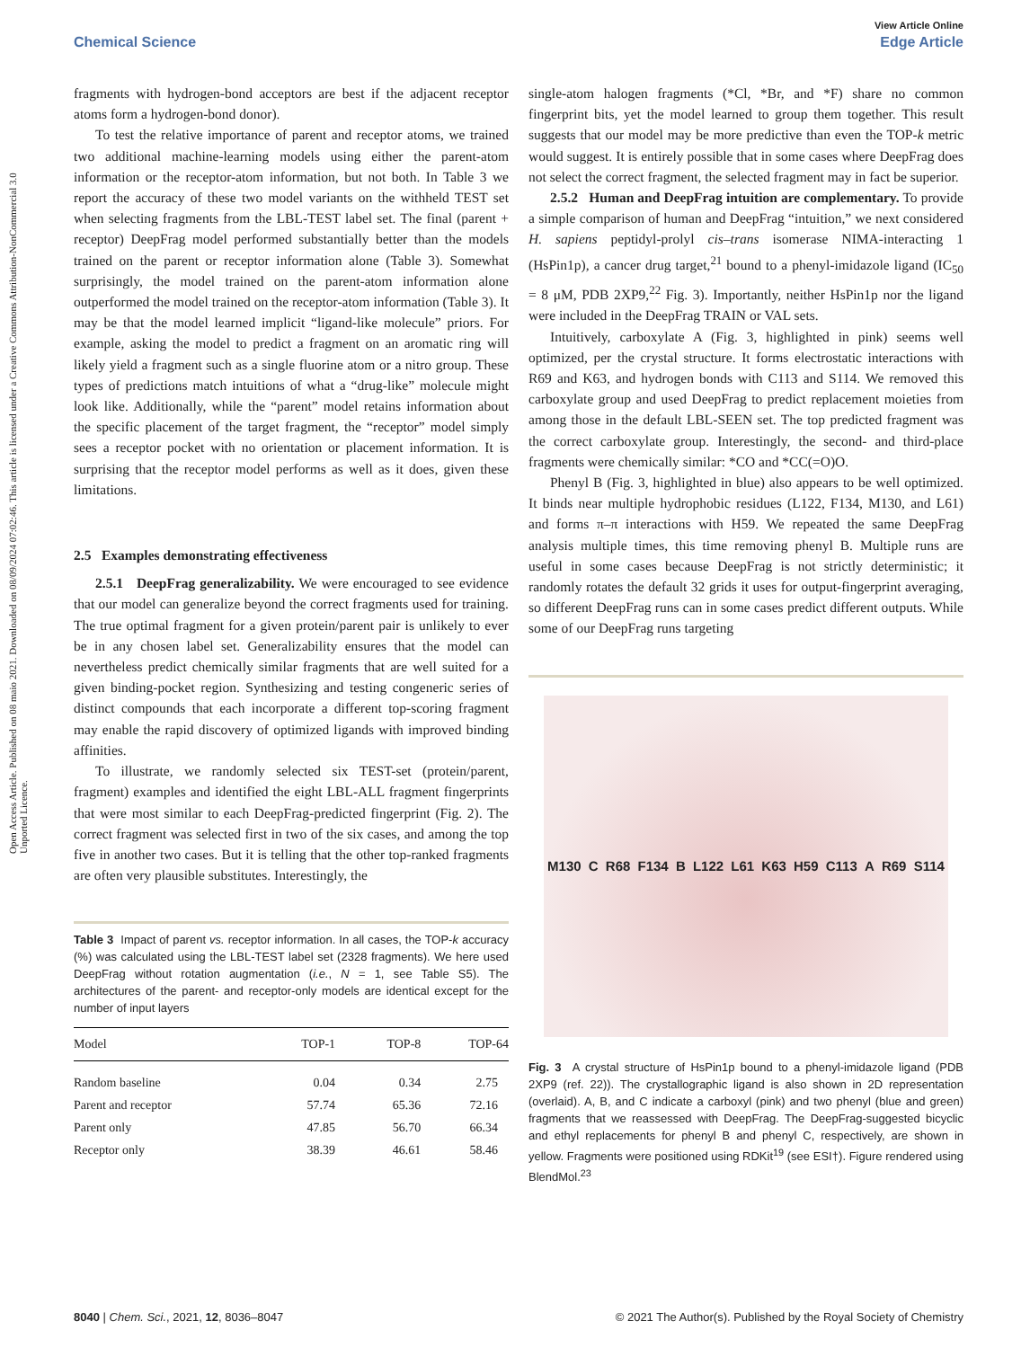View Article Online
Chemical Science Edge Article
Open Access Article. Published on 08 maio 2021. Downloaded on 08/09/2024 07:02:46. This article is licensed under a Creative Commons Attribution-NonCommercial 3.0 Unported Licence.
fragments with hydrogen-bond acceptors are best if the adjacent receptor atoms form a hydrogen-bond donor).
To test the relative importance of parent and receptor atoms, we trained two additional machine-learning models using either the parent-atom information or the receptor-atom information, but not both. In Table 3 we report the accuracy of these two model variants on the withheld TEST set when selecting fragments from the LBL-TEST label set. The final (parent + receptor) DeepFrag model performed substantially better than the models trained on the parent or receptor information alone (Table 3). Somewhat surprisingly, the model trained on the parent-atom information alone outperformed the model trained on the receptor-atom information (Table 3). It may be that the model learned implicit “ligand-like molecule” priors. For example, asking the model to predict a fragment on an aromatic ring will likely yield a fragment such as a single fluorine atom or a nitro group. These types of predictions match intuitions of what a “drug-like” molecule might look like. Additionally, while the “parent” model retains information about the specific placement of the target fragment, the “receptor” model simply sees a receptor pocket with no orientation or placement information. It is surprising that the receptor model performs as well as it does, given these limitations.
2.5 Examples demonstrating effectiveness
2.5.1 DeepFrag generalizability. We were encouraged to see evidence that our model can generalize beyond the correct fragments used for training. The true optimal fragment for a given protein/parent pair is unlikely to ever be in any chosen label set. Generalizability ensures that the model can nevertheless predict chemically similar fragments that are well suited for a given binding-pocket region. Synthesizing and testing congeneric series of distinct compounds that each incorporate a different top-scoring fragment may enable the rapid discovery of optimized ligands with improved binding affinities.
To illustrate, we randomly selected six TEST-set (protein/parent, fragment) examples and identified the eight LBL-ALL fragment fingerprints that were most similar to each DeepFrag-predicted fingerprint (Fig. 2). The correct fragment was selected first in two of the six cases, and among the top five in another two cases. But it is telling that the other top-ranked fragments are often very plausible substitutes. Interestingly, the
Table 3 Impact of parent vs. receptor information. In all cases, the TOP-k accuracy (%) was calculated using the LBL-TEST label set (2328 fragments). We here used DeepFrag without rotation augmentation (i.e., N = 1, see Table S5). The architectures of the parent- and receptor-only models are identical except for the number of input layers
| Model | TOP-1 | TOP-8 | TOP-64 |
| --- | --- | --- | --- |
| Random baseline | 0.04 | 0.34 | 2.75 |
| Parent and receptor | 57.74 | 65.36 | 72.16 |
| Parent only | 47.85 | 56.70 | 66.34 |
| Receptor only | 38.39 | 46.61 | 58.46 |
single-atom halogen fragments (*Cl, *Br, and *F) share no common fingerprint bits, yet the model learned to group them together. This result suggests that our model may be more predictive than even the TOP-k metric would suggest. It is entirely possible that in some cases where DeepFrag does not select the correct fragment, the selected fragment may in fact be superior.
2.5.2 Human and DeepFrag intuition are complementary. To provide a simple comparison of human and DeepFrag “intuition,” we next considered H. sapiens peptidyl-prolyl cis–trans isomerase NIMA-interacting 1 (HsPin1p), a cancer drug target,<sup>21</sup> bound to a phenyl-imidazole ligand (IC<sub>50</sub> = 8 μM, PDB 2XP9,<sup>22</sup> Fig. 3). Importantly, neither HsPin1p nor the ligand were included in the DeepFrag TRAIN or VAL sets.
Intuitively, carboxylate A (Fig. 3, highlighted in pink) seems well optimized, per the crystal structure. It forms electrostatic interactions with R69 and K63, and hydrogen bonds with C113 and S114. We removed this carboxylate group and used DeepFrag to predict replacement moieties from among those in the default LBL-SEEN set. The top predicted fragment was the correct carboxylate group. Interestingly, the second- and third-place fragments were chemically similar: *CO and *CC(=O)O.
Phenyl B (Fig. 3, highlighted in blue) also appears to be well optimized. It binds near multiple hydrophobic residues (L122, F134, M130, and L61) and forms π–π interactions with H59. We repeated the same DeepFrag analysis multiple times, this time removing phenyl B. Multiple runs are useful in some cases because DeepFrag is not strictly deterministic; it randomly rotates the default 32 grids it uses for output-fingerprint averaging, so different DeepFrag runs can in some cases predict different outputs. While some of our DeepFrag runs targeting
M130 C R68 F134 B L122 L61 K63 H59 C113 A R69 S114
Fig. 3 A crystal structure of HsPin1p bound to a phenyl-imidazole ligand (PDB 2XP9 (ref. 22)). The crystallographic ligand is also shown in 2D representation (overlaid). A, B, and C indicate a carboxyl (pink) and two phenyl (blue and green) fragments that we reassessed with DeepFrag. The DeepFrag-suggested bicyclic and ethyl replacements for phenyl B and phenyl C, respectively, are shown in yellow. Fragments were positioned using RDKit<sup>19</sup> (see ESI†). Figure rendered using BlendMol.<sup>23</sup>
8040 | Chem. Sci., 2021, 12, 8036–8047 © 2021 The Author(s). Published by the Royal Society of Chemistry